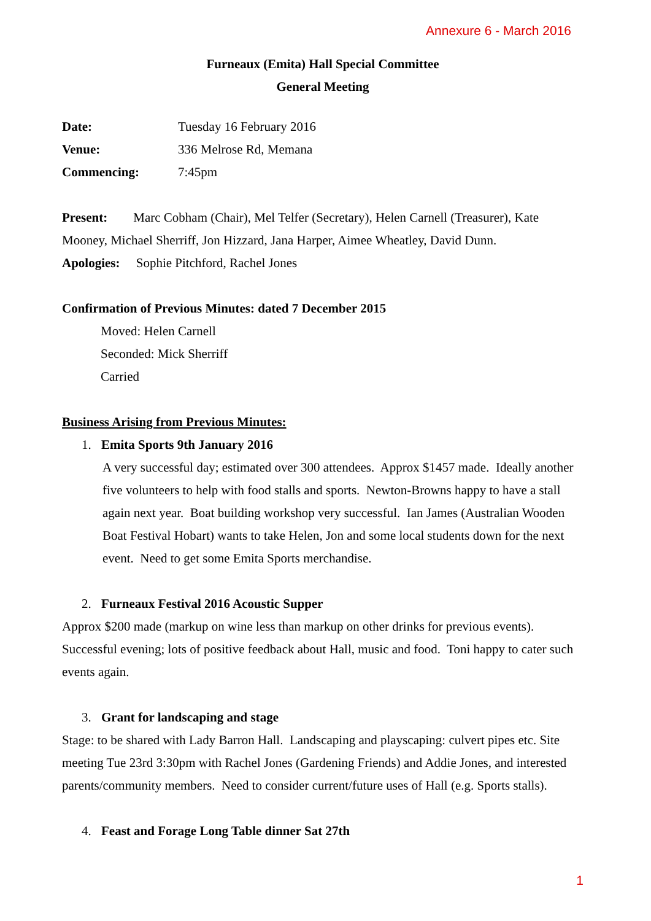Annexure 6 - March 2016
Furneaux (Emita) Hall Special Committee
General Meeting
Date: Tuesday 16 February 2016
Venue: 336 Melrose Rd, Memana
Commencing: 7:45pm
Present: Marc Cobham (Chair), Mel Telfer (Secretary), Helen Carnell (Treasurer), Kate Mooney, Michael Sherriff, Jon Hizzard, Jana Harper, Aimee Wheatley, David Dunn.
Apologies: Sophie Pitchford, Rachel Jones
Confirmation of Previous Minutes: dated 7 December 2015
Moved: Helen Carnell
Seconded: Mick Sherriff
Carried
Business Arising from Previous Minutes:
1. Emita Sports 9th January 2016
A very successful day; estimated over 300 attendees. Approx $1457 made. Ideally another five volunteers to help with food stalls and sports. Newton-Browns happy to have a stall again next year. Boat building workshop very successful. Ian James (Australian Wooden Boat Festival Hobart) wants to take Helen, Jon and some local students down for the next event. Need to get some Emita Sports merchandise.
2. Furneaux Festival 2016 Acoustic Supper
Approx $200 made (markup on wine less than markup on other drinks for previous events). Successful evening; lots of positive feedback about Hall, music and food. Toni happy to cater such events again.
3. Grant for landscaping and stage
Stage: to be shared with Lady Barron Hall. Landscaping and playscaping: culvert pipes etc. Site meeting Tue 23rd 3:30pm with Rachel Jones (Gardening Friends) and Addie Jones, and interested parents/community members. Need to consider current/future uses of Hall (e.g. Sports stalls).
4. Feast and Forage Long Table dinner Sat 27th
1